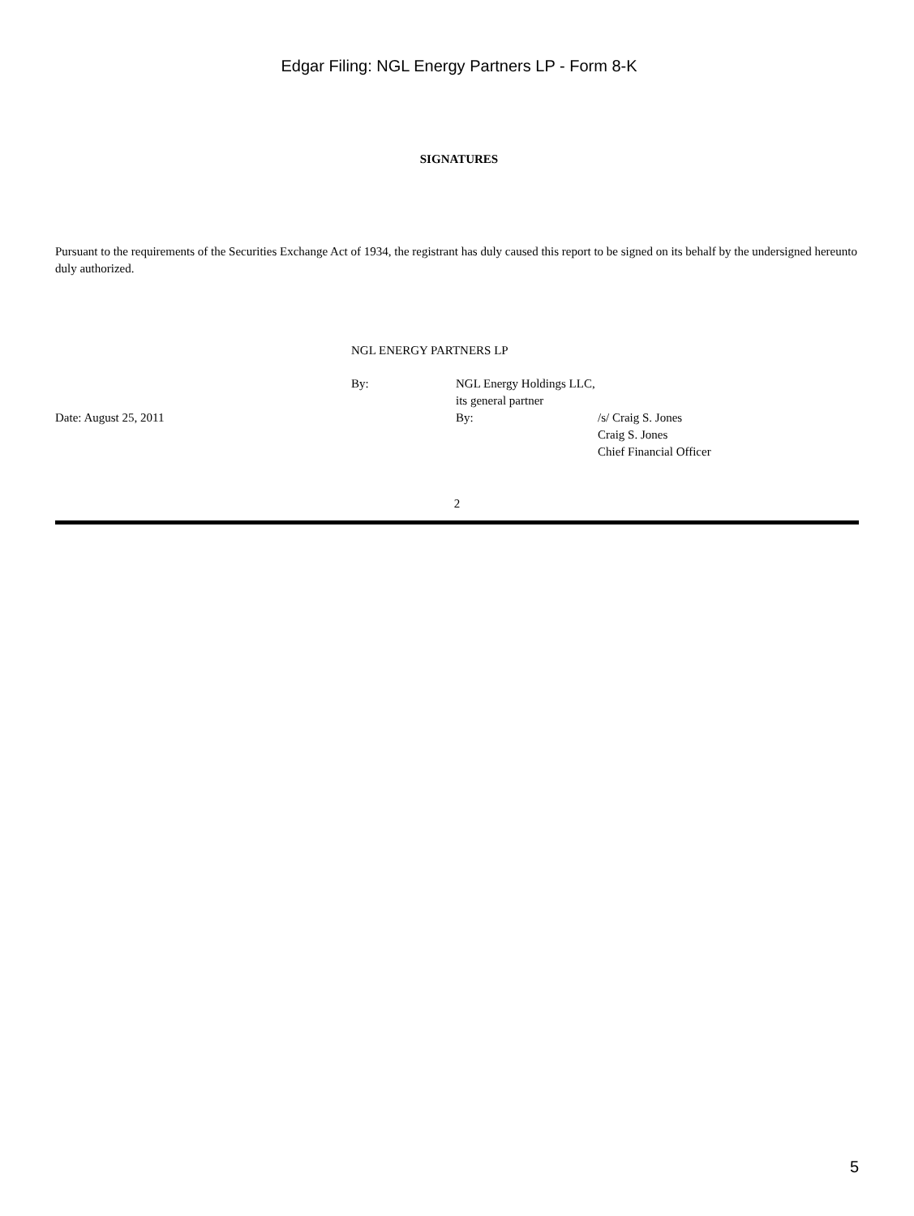Edgar Filing: NGL Energy Partners LP - Form 8-K
SIGNATURES
Pursuant to the requirements of the Securities Exchange Act of 1934, the registrant has duly caused this report to be signed on its behalf by the undersigned hereunto duly authorized.
| | NGL ENERGY PARTNERS LP | | |
| | By: | NGL Energy Holdings LLC, its general partner | |
| Date: August 25, 2011 | | By: | /s/ Craig S. Jones Craig S. Jones Chief Financial Officer |
2
5